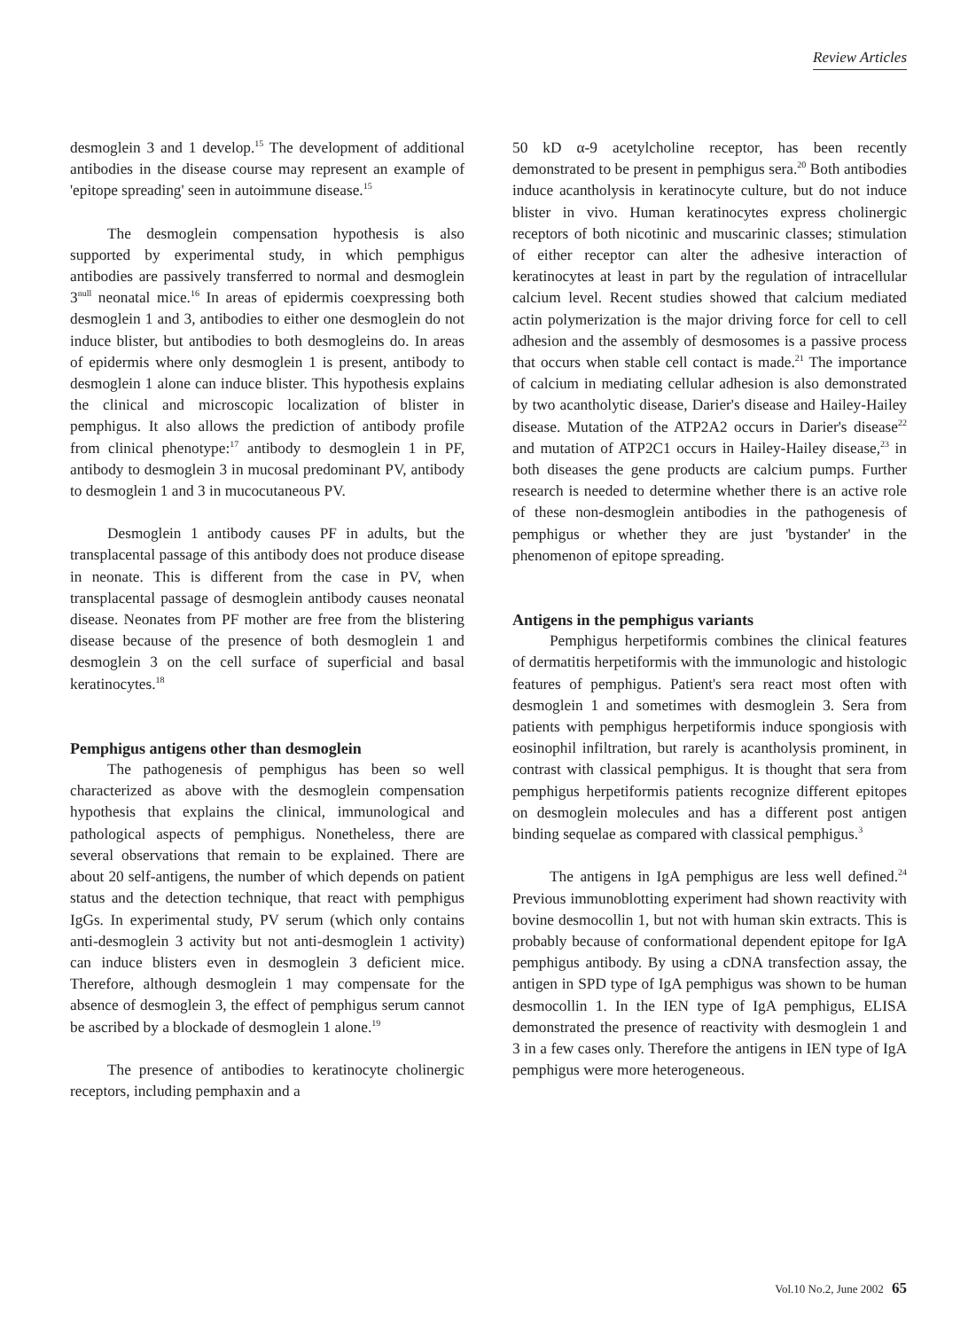Review Articles
desmoglein 3 and 1 develop.<sup>15</sup> The development of additional antibodies in the disease course may represent an example of 'epitope spreading' seen in autoimmune disease.<sup>15</sup>
The desmoglein compensation hypothesis is also supported by experimental study, in which pemphigus antibodies are passively transferred to normal and desmoglein 3<sup>null</sup> neonatal mice.<sup>16</sup> In areas of epidermis coexpressing both desmoglein 1 and 3, antibodies to either one desmoglein do not induce blister, but antibodies to both desmogleins do. In areas of epidermis where only desmoglein 1 is present, antibody to desmoglein 1 alone can induce blister. This hypothesis explains the clinical and microscopic localization of blister in pemphigus. It also allows the prediction of antibody profile from clinical phenotype:<sup>17</sup> antibody to desmoglein 1 in PF, antibody to desmoglein 3 in mucosal predominant PV, antibody to desmoglein 1 and 3 in mucocutaneous PV.
Desmoglein 1 antibody causes PF in adults, but the transplacental passage of this antibody does not produce disease in neonate. This is different from the case in PV, when transplacental passage of desmoglein antibody causes neonatal disease. Neonates from PF mother are free from the blistering disease because of the presence of both desmoglein 1 and desmoglein 3 on the cell surface of superficial and basal keratinocytes.<sup>18</sup>
Pemphigus antigens other than desmoglein
The pathogenesis of pemphigus has been so well characterized as above with the desmoglein compensation hypothesis that explains the clinical, immunological and pathological aspects of pemphigus. Nonetheless, there are several observations that remain to be explained. There are about 20 self-antigens, the number of which depends on patient status and the detection technique, that react with pemphigus IgGs. In experimental study, PV serum (which only contains anti-desmoglein 3 activity but not anti-desmoglein 1 activity) can induce blisters even in desmoglein 3 deficient mice. Therefore, although desmoglein 1 may compensate for the absence of desmoglein 3, the effect of pemphigus serum cannot be ascribed by a blockade of desmoglein 1 alone.<sup>19</sup>
The presence of antibodies to keratinocyte cholinergic receptors, including pemphaxin and a
50 kD α-9 acetylcholine receptor, has been recently demonstrated to be present in pemphigus sera.<sup>20</sup> Both antibodies induce acantholysis in keratinocyte culture, but do not induce blister in vivo. Human keratinocytes express cholinergic receptors of both nicotinic and muscarinic classes; stimulation of either receptor can alter the adhesive interaction of keratinocytes at least in part by the regulation of intracellular calcium level. Recent studies showed that calcium mediated actin polymerization is the major driving force for cell to cell adhesion and the assembly of desmosomes is a passive process that occurs when stable cell contact is made.<sup>21</sup> The importance of calcium in mediating cellular adhesion is also demonstrated by two acantholytic disease, Darier's disease and Hailey-Hailey disease. Mutation of the ATP2A2 occurs in Darier's disease<sup>22</sup> and mutation of ATP2C1 occurs in Hailey-Hailey disease,<sup>23</sup> in both diseases the gene products are calcium pumps. Further research is needed to determine whether there is an active role of these non-desmoglein antibodies in the pathogenesis of pemphigus or whether they are just 'bystander' in the phenomenon of epitope spreading.
Antigens in the pemphigus variants
Pemphigus herpetiformis combines the clinical features of dermatitis herpetiformis with the immunologic and histologic features of pemphigus. Patient's sera react most often with desmoglein 1 and sometimes with desmoglein 3. Sera from patients with pemphigus herpetiformis induce spongiosis with eosinophil infiltration, but rarely is acantholysis prominent, in contrast with classical pemphigus. It is thought that sera from pemphigus herpetiformis patients recognize different epitopes on desmoglein molecules and has a different post antigen binding sequelae as compared with classical pemphigus.<sup>3</sup>
The antigens in IgA pemphigus are less well defined.<sup>24</sup> Previous immunoblotting experiment had shown reactivity with bovine desmocollin 1, but not with human skin extracts. This is probably because of conformational dependent epitope for IgA pemphigus antibody. By using a cDNA transfection assay, the antigen in SPD type of IgA pemphigus was shown to be human desmocollin 1. In the IEN type of IgA pemphigus, ELISA demonstrated the presence of reactivity with desmoglein 1 and 3 in a few cases only. Therefore the antigens in IEN type of IgA pemphigus were more heterogeneous.
Vol.10 No.2, June 2002 65